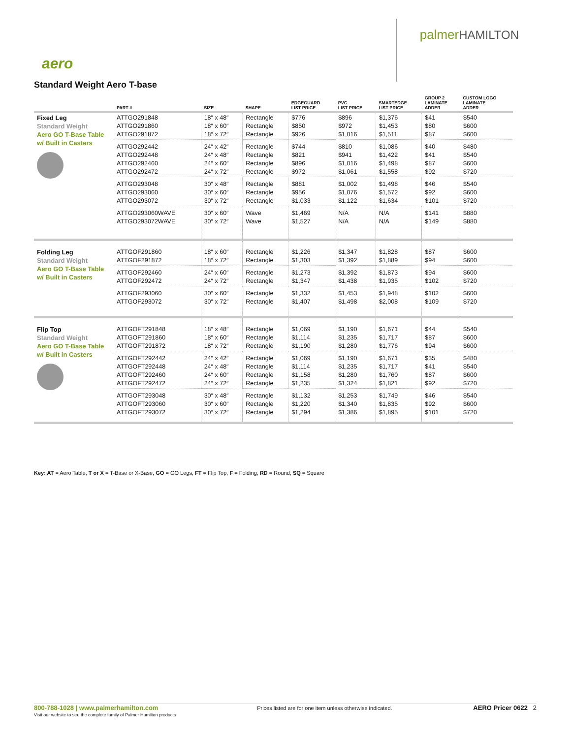palmerHAMILTON
aero
Standard Weight Aero T-base
| | PART # | SIZE | SHAPE | EDGEGUARD LIST PRICE | PVC LIST PRICE | SMARTEDGE LIST PRICE | GROUP 2 LAMINATE ADDER | CUSTOM LOGO LAMINATE ADDER |
| --- | --- | --- | --- | --- | --- | --- | --- | --- |
| Fixed Leg Standard Weight Aero GO T-Base Table w/ Built in Casters | ATTGO291848 ATTGO291860 ATTGO291872 | 18″ x 48″ 18″ x 60″ 18″ x 72″ | Rectangle Rectangle Rectangle | $776 $850 $926 | $896 $972 $1,016 | $1,376 $1,453 $1,511 | $41 $80 $87 | $540 $600 $600 |
| | ATTGO292442 ATTGO292448 ATTGO292460 ATTGO292472 | 24″ x 42″ 24″ x 48″ 24″ x 60″ 24″ x 72″ | Rectangle Rectangle Rectangle Rectangle | $744 $821 $896 $972 | $810 $941 $1,016 $1,061 | $1,086 $1,422 $1,498 $1,558 | $40 $41 $87 $92 | $480 $540 $600 $720 |
| | ATTGO293048 ATTGO293060 ATTGO293072 | 30″ x 48″ 30″ x 60″ 30″ x 72″ | Rectangle Rectangle Rectangle | $881 $956 $1,033 | $1,002 $1,076 $1,122 | $1,498 $1,572 $1,634 | $46 $92 $101 | $540 $600 $720 |
| | ATTGO293060WAVE ATTGO293072WAVE | 30″ x 60″ 30″ x 72″ | Wave Wave | $1,469 $1,527 | N/A N/A | N/A N/A | $141 $149 | $880 $880 |
| Folding Leg Standard Weight Aero GO T-Base Table w/ Built in Casters | ATTGOF291860 ATTGOF291872 | 18″ x 60″ 18″ x 72″ | Rectangle Rectangle | $1,226 $1,303 | $1,347 $1,392 | $1,828 $1,889 | $87 $94 | $600 $600 |
| | ATTGOF292460 ATTGOF292472 | 24″ x 60″ 24″ x 72″ | Rectangle Rectangle | $1,273 $1,347 | $1,392 $1,438 | $1,873 $1,935 | $94 $102 | $600 $720 |
| | ATTGOF293060 ATTGOF293072 | 30″ x 60″ 30″ x 72″ | Rectangle Rectangle | $1,332 $1,407 | $1,453 $1,498 | $1,948 $2,008 | $102 $109 | $600 $720 |
| Flip Top Standard Weight Aero GO T-Base Table w/ Built in Casters | ATTGOFT291848 ATTGOFT291860 ATTGOFT291872 | 18″ x 48″ 18″ x 60″ 18″ x 72″ | Rectangle Rectangle Rectangle | $1,069 $1,114 $1,190 | $1,190 $1,235 $1,280 | $1,671 $1,717 $1,776 | $44 $87 $94 | $540 $600 $600 |
| | ATTGOFT292442 ATTGOFT292448 ATTGOFT292460 ATTGOFT292472 | 24″ x 42″ 24″ x 48″ 24″ x 60″ 24″ x 72″ | Rectangle Rectangle Rectangle Rectangle | $1,069 $1,114 $1,158 $1,235 | $1,190 $1,235 $1,280 $1,324 | $1,671 $1,717 $1,760 $1,821 | $35 $41 $87 $92 | $480 $540 $600 $720 |
| | ATTGOFT293048 ATTGOFT293060 ATTGOFT293072 | 30″ x 48″ 30″ x 60″ 30″ x 72″ | Rectangle Rectangle Rectangle | $1,132 $1,220 $1,294 | $1,253 $1,340 $1,386 | $1,749 $1,835 $1,895 | $46 $92 $101 | $540 $600 $720 |
Key: AT = Aero Table, T or X = T-Base or X-Base, GO = GO Legs, FT = Flip Top, F = Folding, RD = Round, SQ = Square
800-788-1028 | www.palmerhamilton.com
Visit our website to see the complete family of Palmer Hamilton products
Prices listed are for one item unless otherwise indicated.
AERO Pricer 0622 2